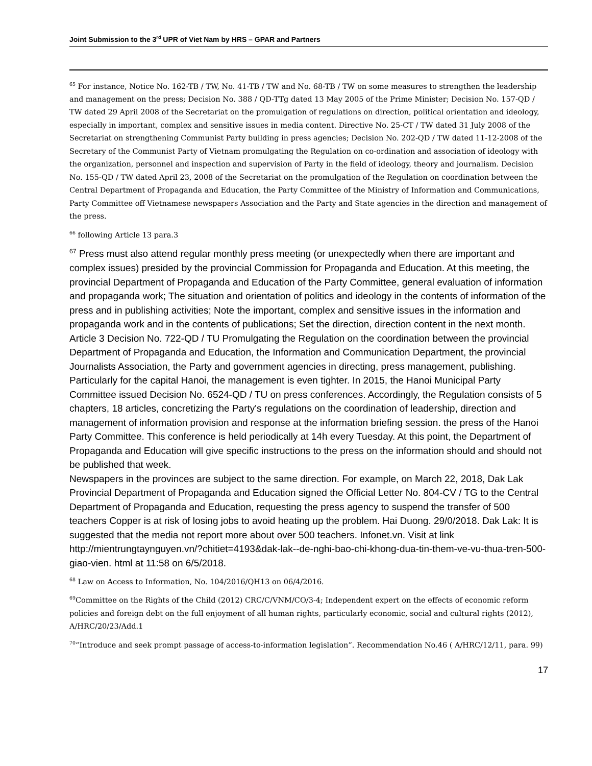Joint Submission to the 3<sup>rd</sup> UPR of Viet Nam by HRS – GPAR and Partners
<sup>65</sup> For instance, Notice No. 162-TB / TW, No. 41-TB / TW and No. 68-TB / TW on some measures to strengthen the leadership and management on the press; Decision No. 388 / QD-TTg dated 13 May 2005 of the Prime Minister; Decision No. 157-QD / TW dated 29 April 2008 of the Secretariat on the promulgation of regulations on direction, political orientation and ideology, especially in important, complex and sensitive issues in media content. Directive No. 25-CT / TW dated 31 July 2008 of the Secretariat on strengthening Communist Party building in press agencies; Decision No. 202-QD / TW dated 11-12-2008 of the Secretary of the Communist Party of Vietnam promulgating the Regulation on co-ordination and association of ideology with the organization, personnel and inspection and supervision of Party in the field of ideology, theory and journalism. Decision No. 155-QD / TW dated April 23, 2008 of the Secretariat on the promulgation of the Regulation on coordination between the Central Department of Propaganda and Education, the Party Committee of the Ministry of Information and Communications, Party Committee off Vietnamese newspapers Association and the Party and State agencies in the direction and management of the press.
<sup>66</sup> following Article 13 para.3
<sup>67</sup> Press must also attend regular monthly press meeting (or unexpectedly when there are important and complex issues) presided by the provincial Commission for Propaganda and Education. At this meeting, the provincial Department of Propaganda and Education of the Party Committee, general evaluation of information and propaganda work; The situation and orientation of politics and ideology in the contents of information of the press and in publishing activities; Note the important, complex and sensitive issues in the information and propaganda work and in the contents of publications; Set the direction, direction content in the next month. Article 3 Decision No. 722-QD / TU Promulgating the Regulation on the coordination between the provincial Department of Propaganda and Education, the Information and Communication Department, the provincial Journalists Association, the Party and government agencies in directing, press management, publishing.
Particularly for the capital Hanoi, the management is even tighter. In 2015, the Hanoi Municipal Party Committee issued Decision No. 6524-QD / TU on press conferences. Accordingly, the Regulation consists of 5 chapters, 18 articles, concretizing the Party's regulations on the coordination of leadership, direction and management of information provision and response at the information briefing session. the press of the Hanoi Party Committee. This conference is held periodically at 14h every Tuesday. At this point, the Department of Propaganda and Education will give specific instructions to the press on the information should and should not be published that week.
Newspapers in the provinces are subject to the same direction. For example, on March 22, 2018, Dak Lak Provincial Department of Propaganda and Education signed the Official Letter No. 804-CV / TG to the Central Department of Propaganda and Education, requesting the press agency to suspend the transfer of 500 teachers Copper is at risk of losing jobs to avoid heating up the problem. Hai Duong. 29/0/2018. Dak Lak: It is suggested that the media not report more about over 500 teachers. Infonet.vn. Visit at link http://mientrungtaynguyen.vn/?chitiet=4193&dak-lak--de-nghi-bao-chi-khong-dua-tin-them-ve-vu-thua-tren-500-giao-vien. html at 11:58 on 6/5/2018.
<sup>68</sup> Law on Access to Information, No. 104/2016/QH13 on 06/4/2016.
<sup>69</sup> Committee on the Rights of the Child (2012) CRC/C/VNM/CO/3-4; Independent expert on the effects of economic reform policies and foreign debt on the full enjoyment of all human rights, particularly economic, social and cultural rights (2012), A/HRC/20/23/Add.1
<sup>70</sup> “Introduce and seek prompt passage of access-to-information legislation”. Recommendation No.46 ( A/HRC/12/11, para. 99)
17